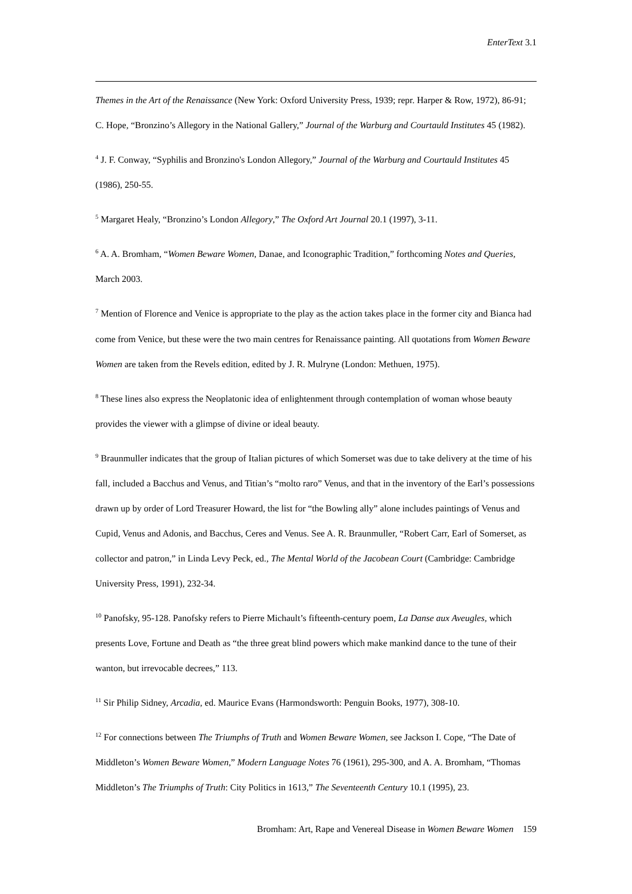EnterText 3.1
Themes in the Art of the Renaissance (New York: Oxford University Press, 1939; repr. Harper & Row, 1972), 86-91; C. Hope, “Bronzino’s Allegory in the National Gallery,” Journal of the Warburg and Courtauld Institutes 45 (1982).
<sup>4</sup> J. F. Conway, “Syphilis and Bronzino's London Allegory,” Journal of the Warburg and Courtauld Institutes 45 (1986), 250-55.
<sup>5</sup> Margaret Healy, “Bronzino’s London Allegory,” The Oxford Art Journal 20.1 (1997), 3-11.
<sup>6</sup> A. A. Bromham, “Women Beware Women, Danae, and Iconographic Tradition,” forthcoming Notes and Queries, March 2003.
<sup>7</sup> Mention of Florence and Venice is appropriate to the play as the action takes place in the former city and Bianca had come from Venice, but these were the two main centres for Renaissance painting. All quotations from Women Beware Women are taken from the Revels edition, edited by J. R. Mulryne (London: Methuen, 1975).
<sup>8</sup> These lines also express the Neoplatonic idea of enlightenment through contemplation of woman whose beauty provides the viewer with a glimpse of divine or ideal beauty.
<sup>9</sup> Braunmuller indicates that the group of Italian pictures of which Somerset was due to take delivery at the time of his fall, included a Bacchus and Venus, and Titian’s “molto raro” Venus, and that in the inventory of the Earl’s possessions drawn up by order of Lord Treasurer Howard, the list for “the Bowling ally” alone includes paintings of Venus and Cupid, Venus and Adonis, and Bacchus, Ceres and Venus. See A. R. Braunmuller, “Robert Carr, Earl of Somerset, as collector and patron,” in Linda Levy Peck, ed., The Mental World of the Jacobean Court (Cambridge: Cambridge University Press, 1991), 232-34.
<sup>10</sup> Panofsky, 95-128. Panofsky refers to Pierre Michault’s fifteenth-century poem, La Danse aux Aveugles, which presents Love, Fortune and Death as “the three great blind powers which make mankind dance to the tune of their wanton, but irrevocable decrees,” 113.
<sup>11</sup> Sir Philip Sidney, Arcadia, ed. Maurice Evans (Harmondsworth: Penguin Books, 1977), 308-10.
<sup>12</sup> For connections between The Triumphs of Truth and Women Beware Women, see Jackson I. Cope, “The Date of Middleton’s Women Beware Women,” Modern Language Notes 76 (1961), 295-300, and A. A. Bromham, “Thomas Middleton’s The Triumphs of Truth: City Politics in 1613,” The Seventeenth Century 10.1 (1995), 23.
Bromham: Art, Rape and Venereal Disease in Women Beware Women 159